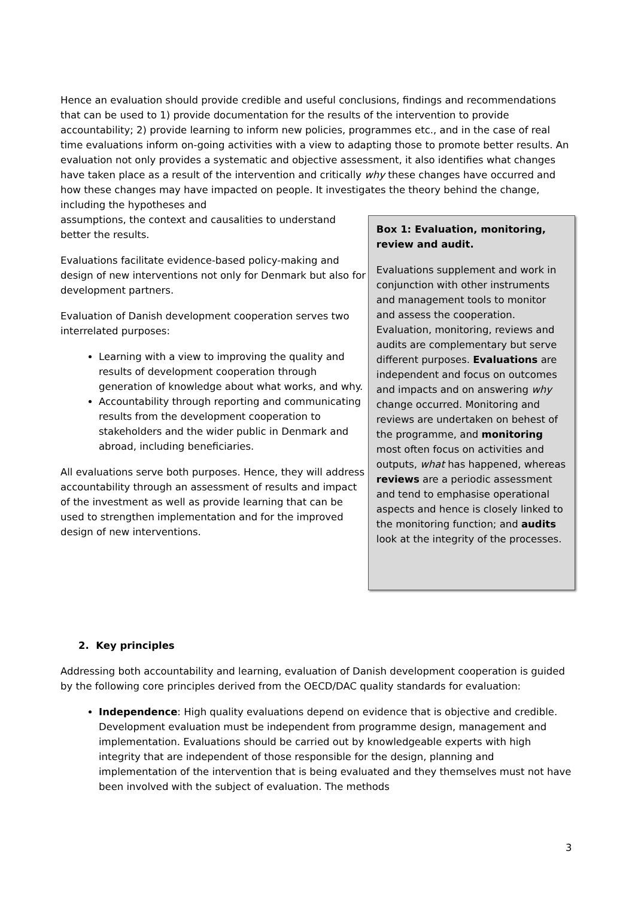Hence an evaluation should provide credible and useful conclusions, findings and recommendations that can be used to 1) provide documentation for the results of the intervention to provide accountability; 2) provide learning to inform new policies, programmes etc., and in the case of real time evaluations inform on-going activities with a view to adapting those to promote better results. An evaluation not only provides a systematic and objective assessment, it also identifies what changes have taken place as a result of the intervention and critically why these changes have occurred and how these changes may have impacted on people. It investigates the theory behind the change, including the hypotheses and
assumptions, the context and causalities to understand better the results.
Evaluations facilitate evidence-based policy-making and design of new interventions not only for Denmark but also for development partners.
Evaluation of Danish development cooperation serves two interrelated purposes:
Learning with a view to improving the quality and results of development cooperation through generation of knowledge about what works, and why.
Accountability through reporting and communicating results from the development cooperation to stakeholders and the wider public in Denmark and abroad, including beneficiaries.
All evaluations serve both purposes. Hence, they will address accountability through an assessment of results and impact of the investment as well as provide learning that can be used to strengthen implementation and for the improved design of new interventions.
Box 1: Evaluation, monitoring, review and audit.
Evaluations supplement and work in conjunction with other instruments and management tools to monitor and assess the cooperation. Evaluation, monitoring, reviews and audits are complementary but serve different purposes. Evaluations are independent and focus on outcomes and impacts and on answering why change occurred. Monitoring and reviews are undertaken on behest of the programme, and monitoring most often focus on activities and outputs, what has happened, whereas reviews are a periodic assessment and tend to emphasise operational aspects and hence is closely linked to the monitoring function; and audits look at the integrity of the processes.
2. Key principles
Addressing both accountability and learning, evaluation of Danish development cooperation is guided by the following core principles derived from the OECD/DAC quality standards for evaluation:
Independence: High quality evaluations depend on evidence that is objective and credible. Development evaluation must be independent from programme design, management and implementation. Evaluations should be carried out by knowledgeable experts with high integrity that are independent of those responsible for the design, planning and implementation of the intervention that is being evaluated and they themselves must not have been involved with the subject of evaluation. The methods
3